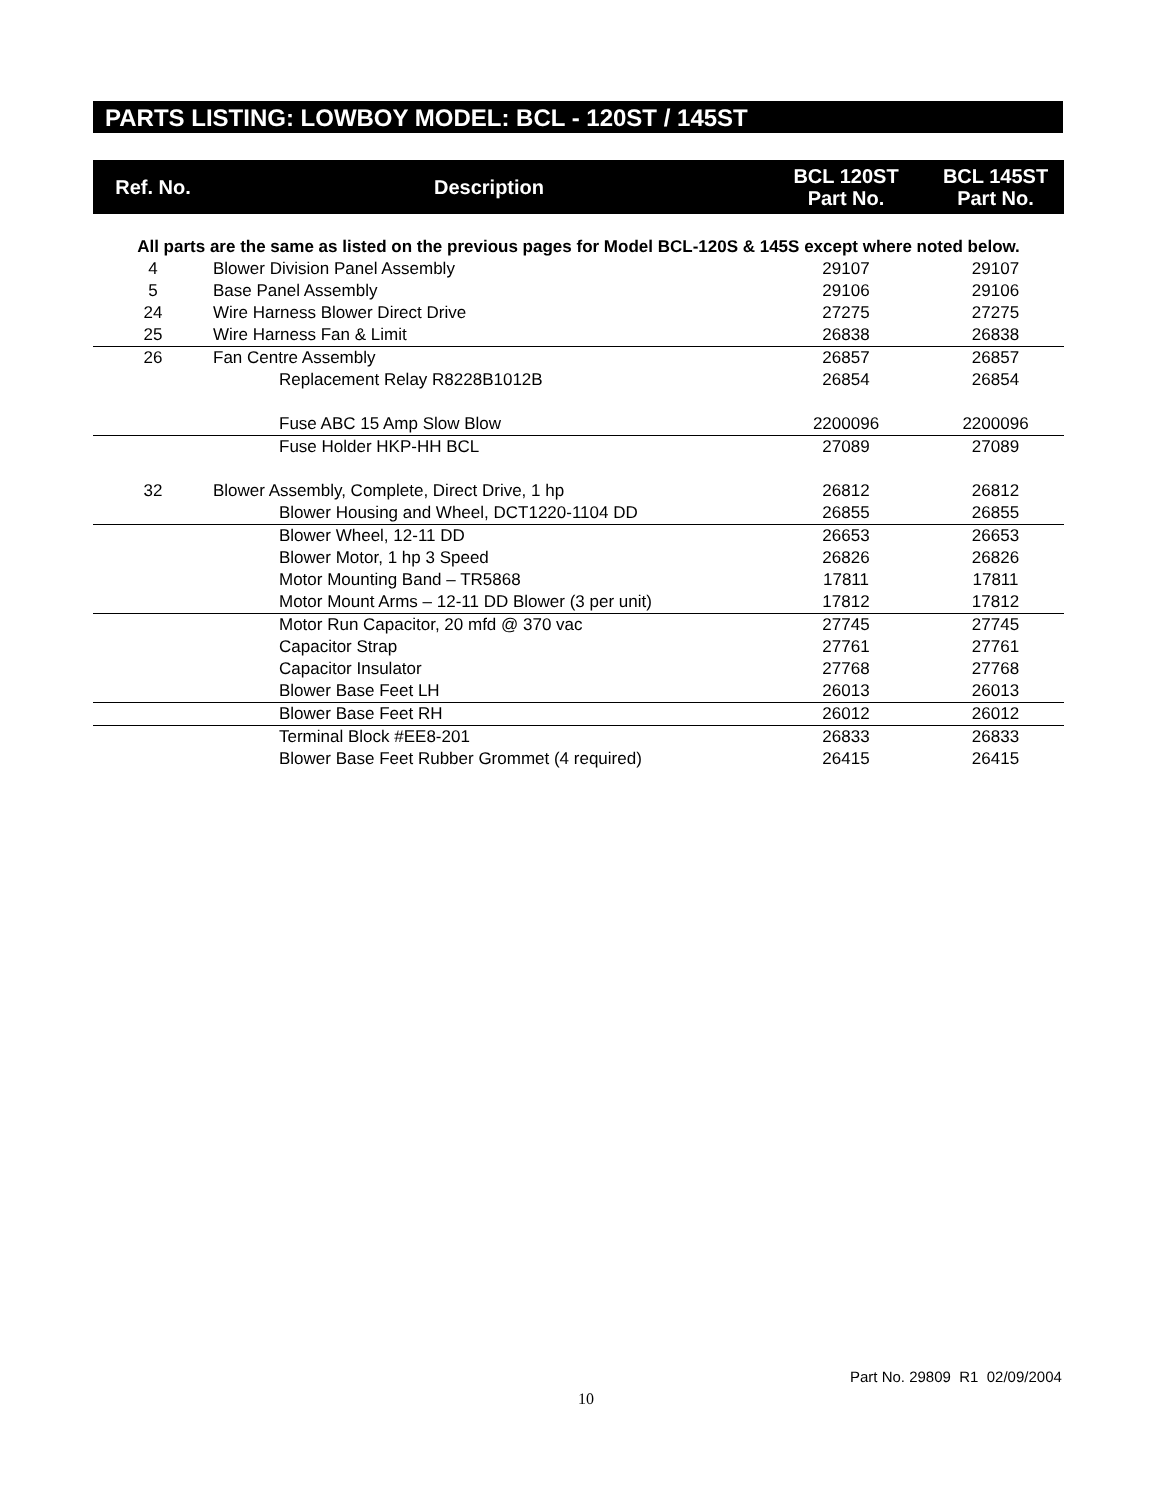PARTS LISTING: LOWBOY MODEL: BCL - 120ST / 145ST
| Ref. No. | Description | BCL 120ST Part No. | BCL 145ST Part No. |
| --- | --- | --- | --- |
| All parts are the same as listed on the previous pages for Model BCL-120S & 145S except where noted below. | | | |
| 4 | Blower Division Panel Assembly | 29107 | 29107 |
| 5 | Base Panel Assembly | 29106 | 29106 |
| 24 | Wire Harness Blower Direct Drive | 27275 | 27275 |
| 25 | Wire Harness Fan & Limit | 26838 | 26838 |
| 26 | Fan Centre Assembly | 26857 | 26857 |
| | Replacement Relay R8228B1012B | 26854 | 26854 |
| | Fuse ABC 15 Amp Slow Blow | 2200096 | 2200096 |
| | Fuse Holder HKP-HH BCL | 27089 | 27089 |
| 32 | Blower Assembly, Complete, Direct Drive, 1 hp | 26812 | 26812 |
| | Blower Housing and Wheel, DCT1220-1104 DD | 26855 | 26855 |
| | Blower Wheel, 12-11 DD | 26653 | 26653 |
| | Blower Motor, 1 hp 3 Speed | 26826 | 26826 |
| | Motor Mounting Band – TR5868 | 17811 | 17811 |
| | Motor Mount Arms – 12-11 DD Blower (3 per unit) | 17812 | 17812 |
| | Motor Run Capacitor, 20 mfd @ 370 vac | 27745 | 27745 |
| | Capacitor Strap | 27761 | 27761 |
| | Capacitor Insulator | 27768 | 27768 |
| | Blower Base Feet LH | 26013 | 26013 |
| | Blower Base Feet RH | 26012 | 26012 |
| | Terminal Block #EE8-201 | 26833 | 26833 |
| | Blower Base Feet Rubber Grommet (4 required) | 26415 | 26415 |
Part No. 29809 R1 02/09/2004
10